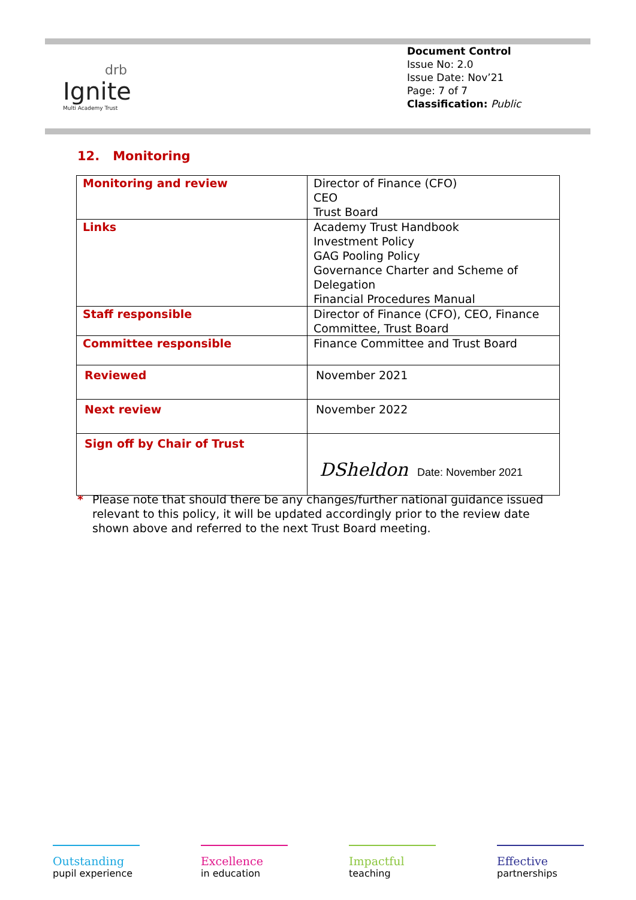drb
Ignite
Multi Academy Trust
Document Control
Issue No: 2.0
Issue Date: Nov’21
Page: 7 of 7
Classification: Public
12. Monitoring
| Monitoring and review | Director of Finance (CFO) CEO Trust Board |
| Links | Academy Trust Handbook Investment Policy GAG Pooling Policy Governance Charter and Scheme of Delegation Financial Procedures Manual |
| Staff responsible | Director of Finance (CFO), CEO, Finance Committee, Trust Board |
| Committee responsible | Finance Committee and Trust Board |
| Reviewed | November 2021 |
| Next review | November 2022 |
| Sign off by Chair of Trust | DSheldon Date: November 2021 |
* Please note that should there be any changes/further national guidance issued relevant to this policy, it will be updated accordingly prior to the review date shown above and referred to the next Trust Board meeting.
Outstanding
pupil experience
Excellence
in education
Impactful
teaching
Effective
partnerships